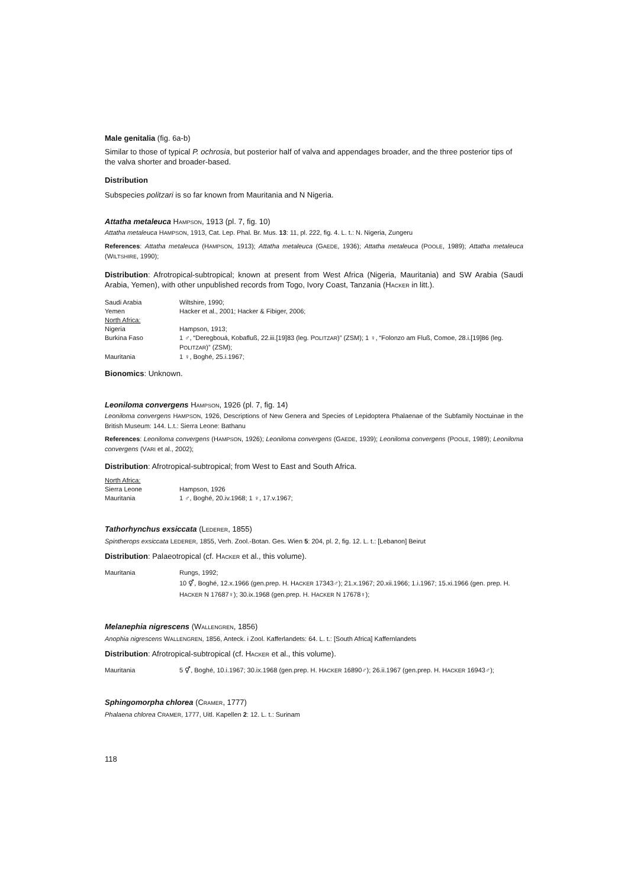Male genitalia (fig. 6a-b)
Similar to those of typical P. ochrosia, but posterior half of valva and appendages broader, and the three posterior tips of the valva shorter and broader-based.
Distribution
Subspecies politzari is so far known from Mauritania and N Nigeria.
Attatha metaleuca HAMPSON, 1913 (pl. 7, fig. 10)
Attatha metaleuca HAMPSON, 1913, Cat. Lep. Phal. Br. Mus. 13: 11, pl. 222, fig. 4. L. t.: N. Nigeria, Zungeru
References: Attatha metaleuca (HAMPSON, 1913); Attatha metaleuca (GAEDE, 1936); Attatha metaleuca (POOLE, 1989); Attatha metaleuca (WILTSHIRE, 1990);
Distribution: Afrotropical-subtropical; known at present from West Africa (Nigeria, Mauritania) and SW Arabia (Saudi Arabia, Yemen), with other unpublished records from Togo, Ivory Coast, Tanzania (HACKER in litt.).
| Saudi Arabia | Wiltshire, 1990; |
| Yemen | Hacker et al., 2001; Hacker & Fibiger, 2006; |
| North Africa: | |
| Nigeria | Hampson, 1913; |
| Burkina Faso | 1 ♂, “Deregbouá, Kobafluß, 22.iii.[19]83 (leg. P OLITZAR )” (ZSM); 1 ♀, “Folonzo am Fluß, Comoe, 28.i.[19]86 (leg. P OLITZAR )” (ZSM); |
| Mauritania | 1 ♀, Boghé, 25.i.1967; |
Bionomics: Unknown.
Leoniloma convergens HAMPSON, 1926 (pl. 7, fig. 14)
Leoniloma convergens HAMPSON, 1926, Descriptions of New Genera and Species of Lepidoptera Phalaenae of the Subfamily Noctuinae in the British Museum: 144. L.t.: Sierra Leone: Bathanu
References: Leoniloma convergens (HAMPSON, 1926); Leoniloma convergens (GAEDE, 1939); Leoniloma convergens (POOLE, 1989); Leoniloma convergens (VARI et al., 2002);
Distribution: Afrotropical-subtropical; from West to East and South Africa.
| North Africa: | |
| Sierra Leone | Hampson, 1926 |
| Mauritania | 1 ♂, Boghé, 20.iv.1968; 1 ♀, 17.v.1967; |
Tathorhynchus exsiccata (LEDERER, 1855)
Spintherops exsiccata LEDERER, 1855, Verh. Zool.-Botan. Ges. Wien 5: 204, pl. 2, fig. 12. L. t.: [Lebanon] Beirut
Distribution: Palaeotropical (cf. HACKER et al., this volume).
| Mauritania | Rungs, 1992; 10 ⚥, Boghé, 12.x.1966 (gen.prep. H. H ACKER 17343♂); 21.x.1967; 20.xii.1966; 1.i.1967; 15.xi.1966 (gen. prep. H. H ACKER N 17687♀); 30.ix.1968 (gen.prep. H. H ACKER N 17678♀); |
Melanephia nigrescens (WALLENGREN, 1856)
Anophia nigrescens WALLENGREN, 1856, Anteck. i Zool. Kafferlandets: 64. L. t.: [South Africa] Kaffernlandets
Distribution: Afrotropical-subtropical (cf. HACKER et al., this volume).
| Mauritania | 5 ⚥, Boghé, 10.i.1967; 30.ix.1968 (gen.prep. H. H ACKER 16890♂); 26.ii.1967 (gen.prep. H. H ACKER 16943♂); |
Sphingomorpha chlorea (CRAMER, 1777)
Phalaena chlorea CRAMER, 1777, Uitl. Kapellen 2: 12. L. t.: Surinam
118